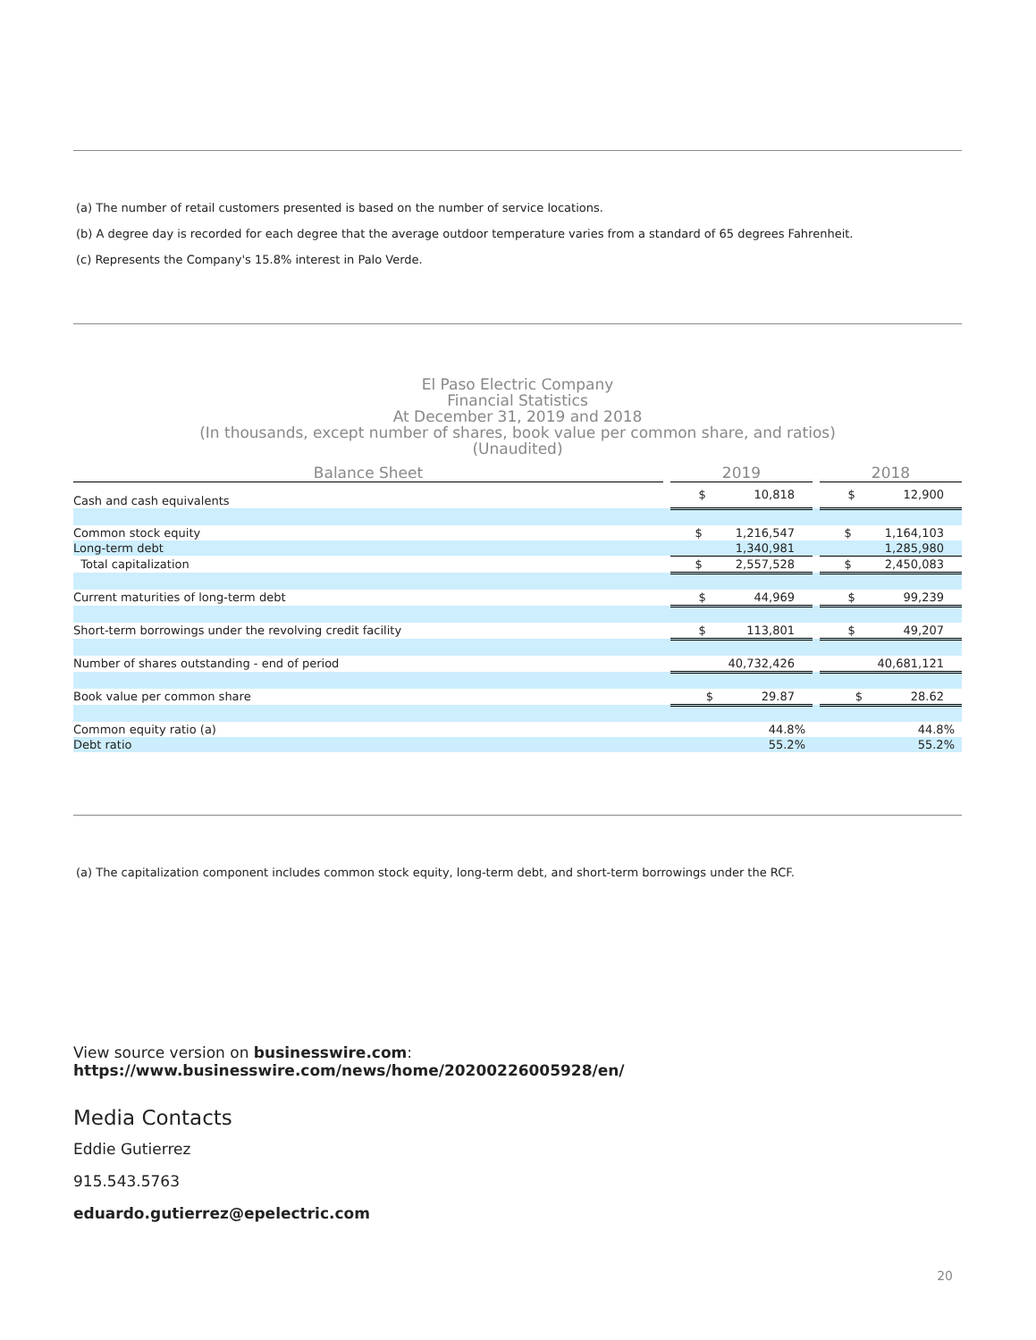(a) The number of retail customers presented is based on the number of service locations.
(b) A degree day is recorded for each degree that the average outdoor temperature varies from a standard of 65 degrees Fahrenheit.
(c) Represents the Company's 15.8% interest in Palo Verde.
El Paso Electric Company
Financial Statistics
At December 31, 2019 and 2018
(In thousands, except number of shares, book value per common share, and ratios)
(Unaudited)
| Balance Sheet | | 2019 | | 2018 |
| --- | --- | --- | --- | --- |
| Cash and cash equivalents | | $ 10,818 | | $ 12,900 |
| Common stock equity | | $ 1,216,547 | | $ 1,164,103 |
| Long-term debt | | 1,340,981 | | 1,285,980 |
| Total capitalization | | $ 2,557,528 | | $ 2,450,083 |
| Current maturities of long-term debt | | $ 44,969 | | $ 99,239 |
| Short-term borrowings under the revolving credit facility | | $ 113,801 | | $ 49,207 |
| Number of shares outstanding - end of period | | 40,732,426 | | 40,681,121 |
| Book value per common share | | $ 29.87 | | $ 28.62 |
| Common equity ratio (a) | | 44.8% | | 44.8% |
| Debt ratio | | 55.2% | | 55.2% |
(a) The capitalization component includes common stock equity, long-term debt, and short-term borrowings under the RCF.
View source version on businesswire.com: https://www.businesswire.com/news/home/20200226005928/en/
Media Contacts
Eddie Gutierrez
915.543.5763
eduardo.gutierrez@epelectric.com
20